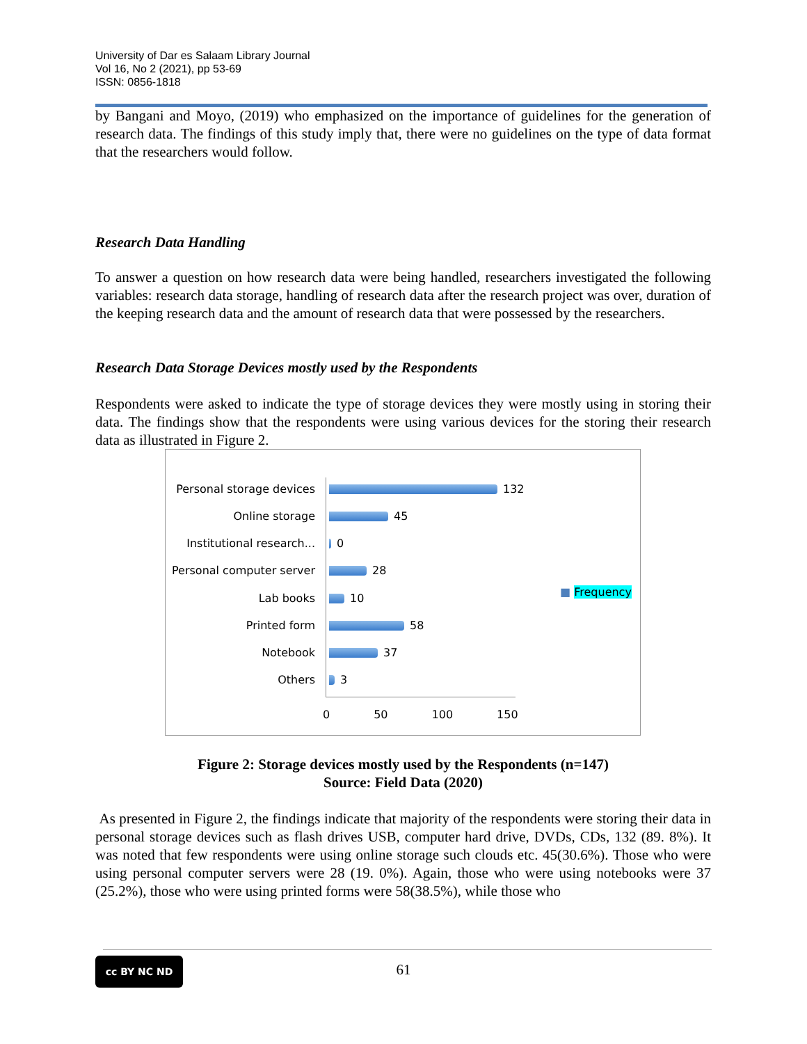University of Dar es Salaam Library Journal
Vol 16, No 2 (2021), pp 53-69
ISSN: 0856-1818
by Bangani and Moyo, (2019) who emphasized on the importance of guidelines for the generation of research data. The findings of this study imply that, there were no guidelines on the type of data format that the researchers would follow.
Research Data Handling
To answer a question on how research data were being handled, researchers investigated the following variables: research data storage, handling of research data after the research project was over, duration of the keeping research data and the amount of research data that were possessed by the researchers.
Research Data Storage Devices mostly used by the Respondents
Respondents were asked to indicate the type of storage devices they were mostly using in storing their data. The findings show that the respondents were using various devices for the storing their research data as illustrated in Figure 2.
Personal storage devices 132
Online storage 45
Institutional research... 0
Personal computer server 28
Lab books 10
Printed form 58
Notebook 37
Others 3
0 50 100 150
■ Frequency
Figure 2: Storage devices mostly used by the Respondents (n=147)
Source: Field Data (2020)
As presented in Figure 2, the findings indicate that majority of the respondents were storing their data in personal storage devices such as flash drives USB, computer hard drive, DVDs, CDs, 132 (89. 8%). It was noted that few respondents were using online storage such clouds etc. 45(30.6%). Those who were using personal computer servers were 28 (19. 0%). Again, those who were using notebooks were 37 (25.2%), those who were using printed forms were 58(38.5%), while those who
cc BY NC ND
61